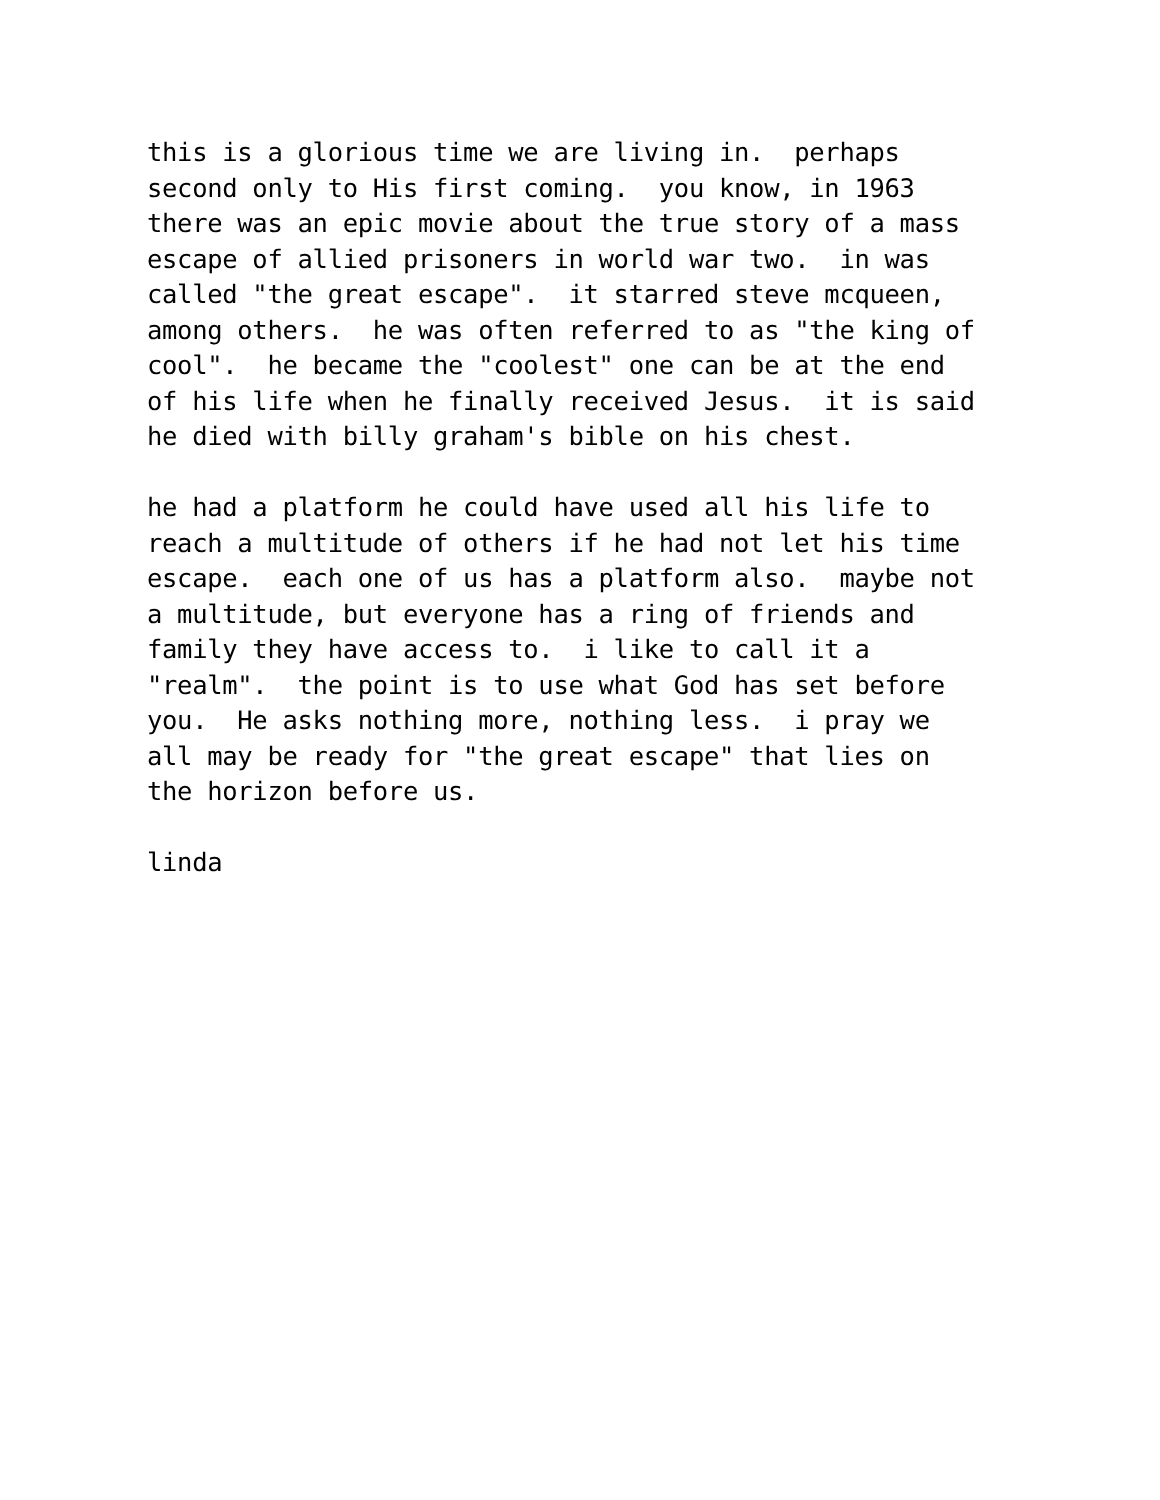this is a glorious time we are living in. perhaps second only to His first coming. you know, in 1963 there was an epic movie about the true story of a mass escape of allied prisoners in world war two. in was called "the great escape". it starred steve mcqueen, among others. he was often referred to as "the king of cool". he became the "coolest" one can be at the end of his life when he finally received Jesus. it is said he died with billy graham's bible on his chest.
he had a platform he could have used all his life to reach a multitude of others if he had not let his time escape. each one of us has a platform also. maybe not a multitude, but everyone has a ring of friends and family they have access to. i like to call it a "realm". the point is to use what God has set before you. He asks nothing more, nothing less. i pray we all may be ready for "the great escape" that lies on the horizon before us.
linda